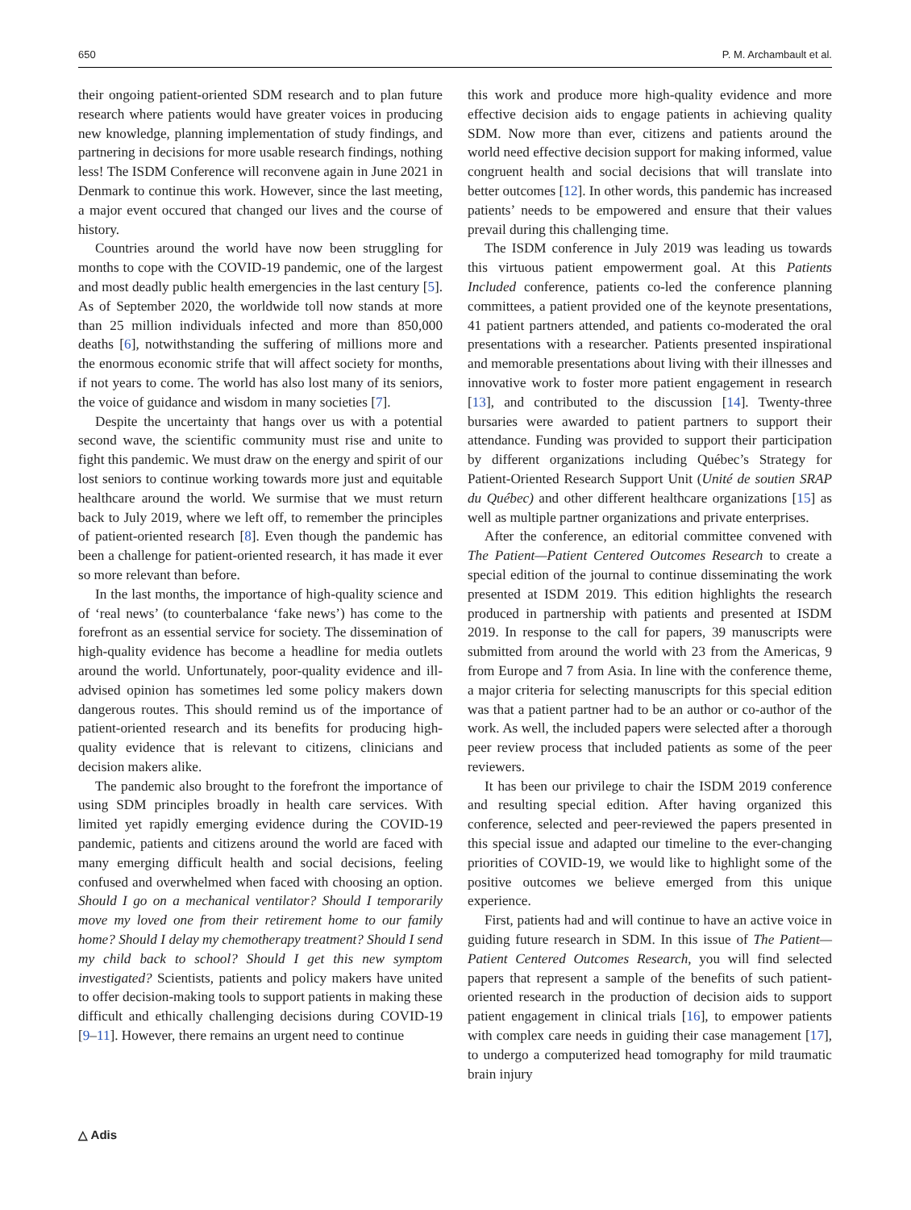650 P. M. Archambault et al.
their ongoing patient-oriented SDM research and to plan future research where patients would have greater voices in producing new knowledge, planning implementation of study findings, and partnering in decisions for more usable research findings, nothing less! The ISDM Conference will reconvene again in June 2021 in Denmark to continue this work. However, since the last meeting, a major event occured that changed our lives and the course of history.
Countries around the world have now been struggling for months to cope with the COVID-19 pandemic, one of the largest and most deadly public health emergencies in the last century [5]. As of September 2020, the worldwide toll now stands at more than 25 million individuals infected and more than 850,000 deaths [6], notwithstanding the suffering of millions more and the enormous economic strife that will affect society for months, if not years to come. The world has also lost many of its seniors, the voice of guidance and wisdom in many societies [7].
Despite the uncertainty that hangs over us with a potential second wave, the scientific community must rise and unite to fight this pandemic. We must draw on the energy and spirit of our lost seniors to continue working towards more just and equitable healthcare around the world. We surmise that we must return back to July 2019, where we left off, to remember the principles of patient-oriented research [8]. Even though the pandemic has been a challenge for patient-oriented research, it has made it ever so more relevant than before.
In the last months, the importance of high-quality science and of ‘real news’ (to counterbalance ‘fake news’) has come to the forefront as an essential service for society. The dissemination of high-quality evidence has become a headline for media outlets around the world. Unfortunately, poor-quality evidence and ill-advised opinion has sometimes led some policy makers down dangerous routes. This should remind us of the importance of patient-oriented research and its benefits for producing high-quality evidence that is relevant to citizens, clinicians and decision makers alike.
The pandemic also brought to the forefront the importance of using SDM principles broadly in health care services. With limited yet rapidly emerging evidence during the COVID-19 pandemic, patients and citizens around the world are faced with many emerging difficult health and social decisions, feeling confused and overwhelmed when faced with choosing an option. Should I go on a mechanical ventilator? Should I temporarily move my loved one from their retirement home to our family home? Should I delay my chemotherapy treatment? Should I send my child back to school? Should I get this new symptom investigated? Scientists, patients and policy makers have united to offer decision-making tools to support patients in making these difficult and ethically challenging decisions during COVID-19 [9–11]. However, there remains an urgent need to continue
this work and produce more high-quality evidence and more effective decision aids to engage patients in achieving quality SDM. Now more than ever, citizens and patients around the world need effective decision support for making informed, value congruent health and social decisions that will translate into better outcomes [12]. In other words, this pandemic has increased patients’ needs to be empowered and ensure that their values prevail during this challenging time.
The ISDM conference in July 2019 was leading us towards this virtuous patient empowerment goal. At this Patients Included conference, patients co-led the conference planning committees, a patient provided one of the keynote presentations, 41 patient partners attended, and patients co-moderated the oral presentations with a researcher. Patients presented inspirational and memorable presentations about living with their illnesses and innovative work to foster more patient engagement in research [13], and contributed to the discussion [14]. Twenty-three bursaries were awarded to patient partners to support their attendance. Funding was provided to support their participation by different organizations including Québec’s Strategy for Patient-Oriented Research Support Unit (Unité de soutien SRAP du Québec) and other different healthcare organizations [15] as well as multiple partner organizations and private enterprises.
After the conference, an editorial committee convened with The Patient—Patient Centered Outcomes Research to create a special edition of the journal to continue disseminating the work presented at ISDM 2019. This edition highlights the research produced in partnership with patients and presented at ISDM 2019. In response to the call for papers, 39 manuscripts were submitted from around the world with 23 from the Americas, 9 from Europe and 7 from Asia. In line with the conference theme, a major criteria for selecting manuscripts for this special edition was that a patient partner had to be an author or co-author of the work. As well, the included papers were selected after a thorough peer review process that included patients as some of the peer reviewers.
It has been our privilege to chair the ISDM 2019 conference and resulting special edition. After having organized this conference, selected and peer-reviewed the papers presented in this special issue and adapted our timeline to the ever-changing priorities of COVID-19, we would like to highlight some of the positive outcomes we believe emerged from this unique experience.
First, patients had and will continue to have an active voice in guiding future research in SDM. In this issue of The Patient—Patient Centered Outcomes Research, you will find selected papers that represent a sample of the benefits of such patient-oriented research in the production of decision aids to support patient engagement in clinical trials [16], to empower patients with complex care needs in guiding their case management [17], to undergo a computerized head tomography for mild traumatic brain injury
△ Adis